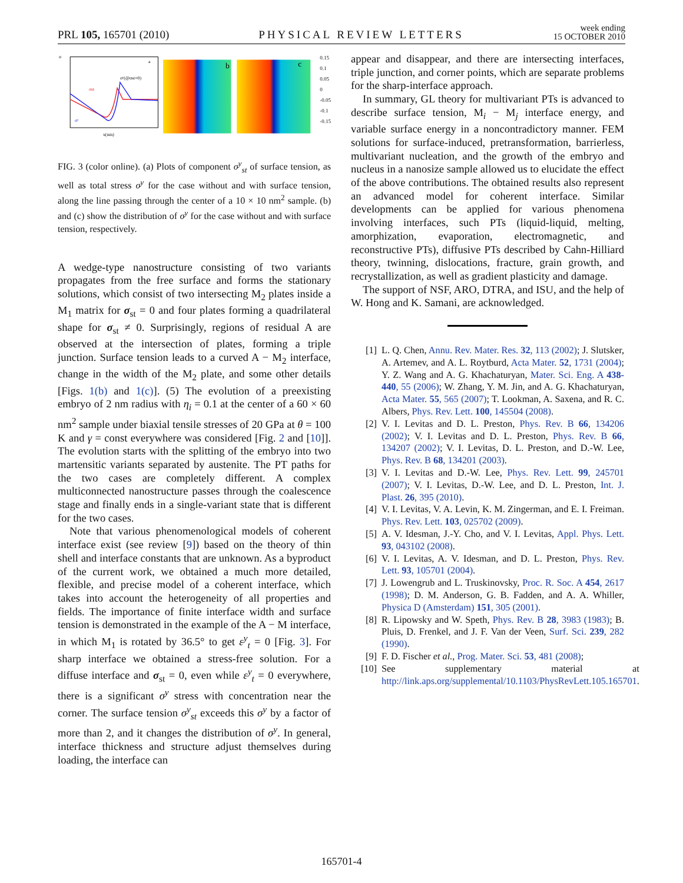PRL 105, 165701 (2010) PHYSICAL REVIEW LETTERS week ending
15 OCTOBER 2010
σ
a
σʸ(@σst=0)
σst
σʸ
x(nm)
b
c
0.15
0.1
0.05
0
-0.05
-0.1
-0.15
FIG. 3 (color online). (a) Plots of component σ<sup>y</sup><sub>st</sub> of surface tension, as well as total stress σ<sup>y</sup> for the case without and with surface tension, along the line passing through the center of a 10 × 10 nm<sup>2</sup> sample. (b) and (c) show the distribution of σ<sup>y</sup> for the case without and with surface tension, respectively.
A wedge-type nanostructure consisting of two variants propagates from the free surface and forms the stationary solutions, which consist of two intersecting M<sub>2</sub> plates inside a M<sub>1</sub> matrix for σ<sub>st</sub> = 0 and four plates forming a quadrilateral shape for σ<sub>st</sub> ≠ 0. Surprisingly, regions of residual A are observed at the intersection of plates, forming a triple junction. Surface tension leads to a curved A − M<sub>2</sub> interface, change in the width of the M<sub>2</sub> plate, and some other details [Figs. 1(b) and 1(c)]. (5) The evolution of a preexisting embryo of 2 nm radius with η<sub>i</sub> = 0.1 at the center of a 60 × 60 nm<sup>2</sup> sample under biaxial tensile stresses of 20 GPa at θ = 100 K and γ = const everywhere was considered [Fig. 2 and [10]]. The evolution starts with the splitting of the embryo into two martensitic variants separated by austenite. The PT paths for the two cases are completely different. A complex multiconnected nanostructure passes through the coalescence stage and finally ends in a single-variant state that is different for the two cases.
Note that various phenomenological models of coherent interface exist (see review [9]) based on the theory of thin shell and interface constants that are unknown. As a byproduct of the current work, we obtained a much more detailed, flexible, and precise model of a coherent interface, which takes into account the heterogeneity of all properties and fields. The importance of finite interface width and surface tension is demonstrated in the example of the A − M interface, in which M<sub>1</sub> is rotated by 36.5° to get ε<sup>y</sup><sub>t</sub> = 0 [Fig. 3]. For sharp interface we obtained a stress-free solution. For a diffuse interface and σ<sub>st</sub> = 0, even while ε<sup>y</sup><sub>t</sub> = 0 everywhere, there is a significant σ<sup>y</sup> stress with concentration near the corner. The surface tension σ<sup>y</sup><sub>st</sub> exceeds this σ<sup>y</sup> by a factor of more than 2, and it changes the distribution of σ<sup>y</sup>. In general, interface thickness and structure adjust themselves during loading, the interface can
appear and disappear, and there are intersecting interfaces, triple junction, and corner points, which are separate problems for the sharp-interface approach.
In summary, GL theory for multivariant PTs is advanced to describe surface tension, M<sub>i</sub> − M<sub>j</sub> interface energy, and variable surface energy in a noncontradictory manner. FEM solutions for surface-induced, pretransformation, barrierless, multivariant nucleation, and the growth of the embryo and nucleus in a nanosize sample allowed us to elucidate the effect of the above contributions. The obtained results also represent an advanced model for coherent interface. Similar developments can be applied for various phenomena involving interfaces, such PTs (liquid-liquid, melting, amorphization, evaporation, electromagnetic, and reconstructive PTs), diffusive PTs described by Cahn-Hilliard theory, twinning, dislocations, fracture, grain growth, and recrystallization, as well as gradient plasticity and damage.
The support of NSF, ARO, DTRA, and ISU, and the help of W. Hong and K. Samani, are acknowledged.
[1] L. Q. Chen, Annu. Rev. Mater. Res. 32, 113 (2002); J. Slutsker, A. Artemev, and A. L. Roytburd, Acta Mater. 52, 1731 (2004); Y. Z. Wang and A. G. Khachaturyan, Mater. Sci. Eng. A 438-440, 55 (2006); W. Zhang, Y. M. Jin, and A. G. Khachaturyan, Acta Mater. 55, 565 (2007); T. Lookman, A. Saxena, and R. C. Albers, Phys. Rev. Lett. 100, 145504 (2008).
[2] V. I. Levitas and D. L. Preston, Phys. Rev. B 66, 134206 (2002); V. I. Levitas and D. L. Preston, Phys. Rev. B 66, 134207 (2002); V. I. Levitas, D. L. Preston, and D.-W. Lee, Phys. Rev. B 68, 134201 (2003).
[3] V. I. Levitas and D.-W. Lee, Phys. Rev. Lett. 99, 245701 (2007); V. I. Levitas, D.-W. Lee, and D. L. Preston, Int. J. Plast. 26, 395 (2010).
[4] V. I. Levitas, V. A. Levin, K. M. Zingerman, and E. I. Freiman. Phys. Rev. Lett. 103, 025702 (2009).
[5] A. V. Idesman, J.-Y. Cho, and V. I. Levitas, Appl. Phys. Lett. 93, 043102 (2008).
[6] V. I. Levitas, A. V. Idesman, and D. L. Preston, Phys. Rev. Lett. 93, 105701 (2004).
[7] J. Lowengrub and L. Truskinovsky, Proc. R. Soc. A 454, 2617 (1998); D. M. Anderson, G. B. Fadden, and A. A. Whiller, Physica D (Amsterdam) 151, 305 (2001).
[8] R. Lipowsky and W. Speth, Phys. Rev. B 28, 3983 (1983); B. Pluis, D. Frenkel, and J. F. Van der Veen, Surf. Sci. 239, 282 (1990).
[9] F. D. Fischer et al., Prog. Mater. Sci. 53, 481 (2008);
[10] See supplementary material at http://link.aps.org/supplemental/10.1103/PhysRevLett.105.165701.
165701-4